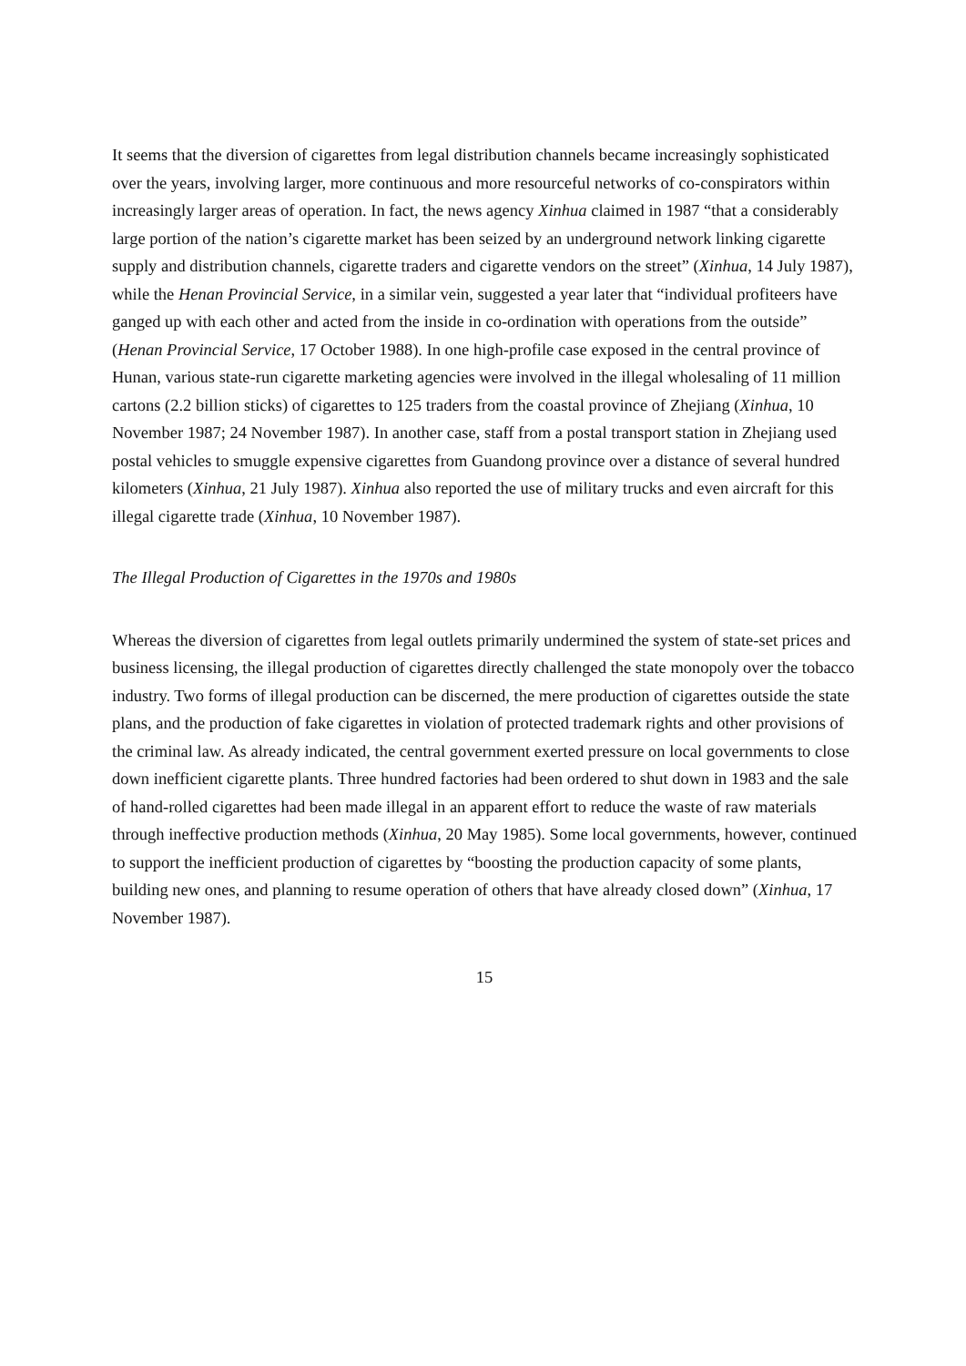It seems that the diversion of cigarettes from legal distribution channels became increasingly sophisticated over the years, involving larger, more continuous and more resourceful networks of co-conspirators within increasingly larger areas of operation. In fact, the news agency Xinhua claimed in 1987 “that a considerably large portion of the nation’s cigarette market has been seized by an underground network linking cigarette supply and distribution channels, cigarette traders and cigarette vendors on the street” (Xinhua, 14 July 1987), while the Henan Provincial Service, in a similar vein, suggested a year later that “individual profiteers have ganged up with each other and acted from the inside in co-ordination with operations from the outside” (Henan Provincial Service, 17 October 1988). In one high-profile case exposed in the central province of Hunan, various state-run cigarette marketing agencies were involved in the illegal wholesaling of 11 million cartons (2.2 billion sticks) of cigarettes to 125 traders from the coastal province of Zhejiang (Xinhua, 10 November 1987; 24 November 1987). In another case, staff from a postal transport station in Zhejiang used postal vehicles to smuggle expensive cigarettes from Guandong province over a distance of several hundred kilometers (Xinhua, 21 July 1987). Xinhua also reported the use of military trucks and even aircraft for this illegal cigarette trade (Xinhua, 10 November 1987).
The Illegal Production of Cigarettes in the 1970s and 1980s
Whereas the diversion of cigarettes from legal outlets primarily undermined the system of state-set prices and business licensing, the illegal production of cigarettes directly challenged the state monopoly over the tobacco industry. Two forms of illegal production can be discerned, the mere production of cigarettes outside the state plans, and the production of fake cigarettes in violation of protected trademark rights and other provisions of the criminal law. As already indicated, the central government exerted pressure on local governments to close down inefficient cigarette plants. Three hundred factories had been ordered to shut down in 1983 and the sale of hand-rolled cigarettes had been made illegal in an apparent effort to reduce the waste of raw materials through ineffective production methods (Xinhua, 20 May 1985). Some local governments, however, continued to support the inefficient production of cigarettes by “boosting the production capacity of some plants, building new ones, and planning to resume operation of others that have already closed down” (Xinhua, 17 November 1987).
15